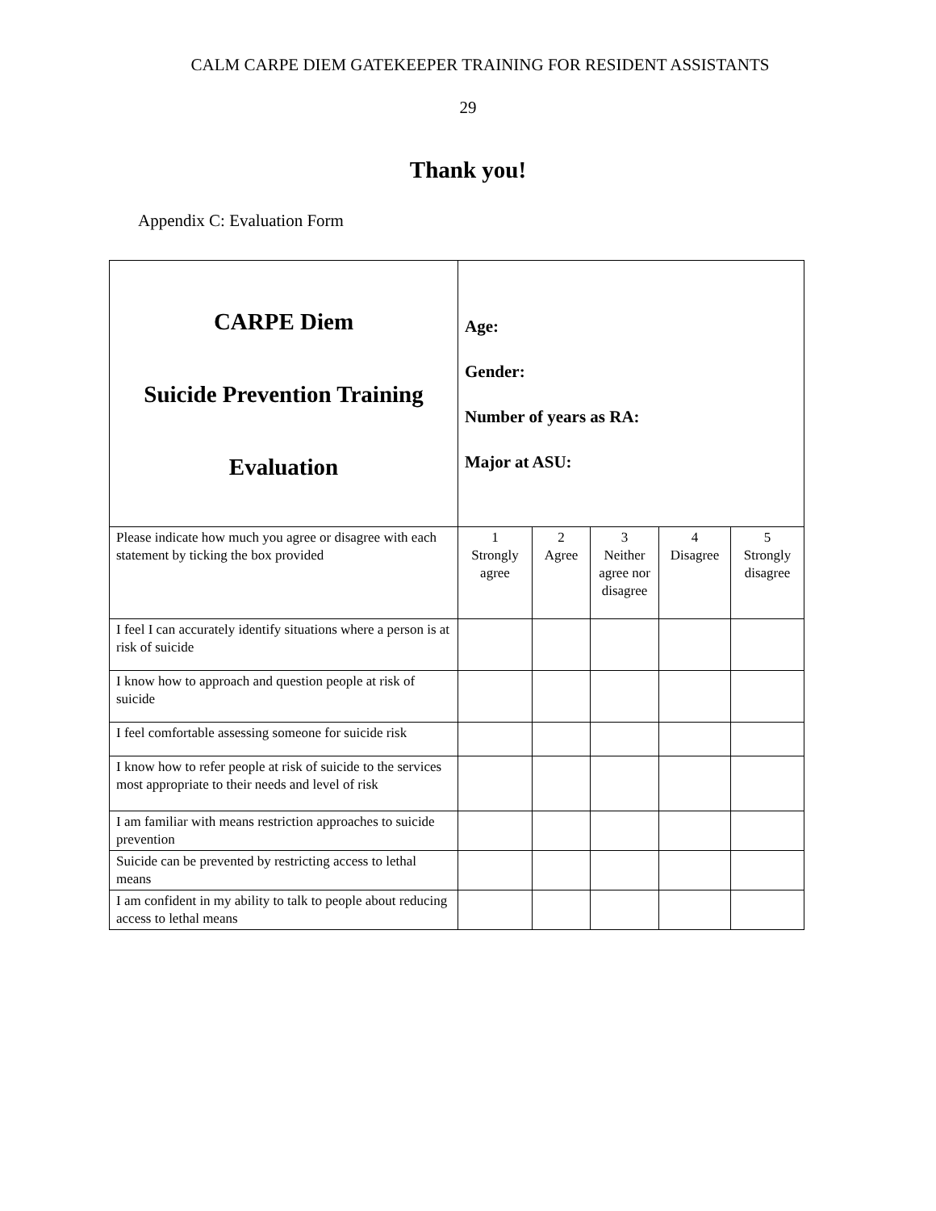CALM CARPE DIEM GATEKEEPER TRAINING FOR RESIDENT ASSISTANTS
29
Thank you!
Appendix C: Evaluation Form
| CARPE Diem Suicide Prevention Training Evaluation | Age: Gender: Number of years as RA: Major at ASU: | | | | |
| Please indicate how much you agree or disagree with each statement by ticking the box provided | 1 Strongly agree | 2 Agree | 3 Neither agree nor disagree | 4 Disagree | 5 Strongly disagree |
| I feel I can accurately identify situations where a person is at risk of suicide | | | | | |
| I know how to approach and question people at risk of suicide | | | | | |
| I feel comfortable assessing someone for suicide risk | | | | | |
| I know how to refer people at risk of suicide to the services most appropriate to their needs and level of risk | | | | | |
| I am familiar with means restriction approaches to suicide prevention | | | | | |
| Suicide can be prevented by restricting access to lethal means | | | | | |
| I am confident in my ability to talk to people about reducing access to lethal means | | | | | |